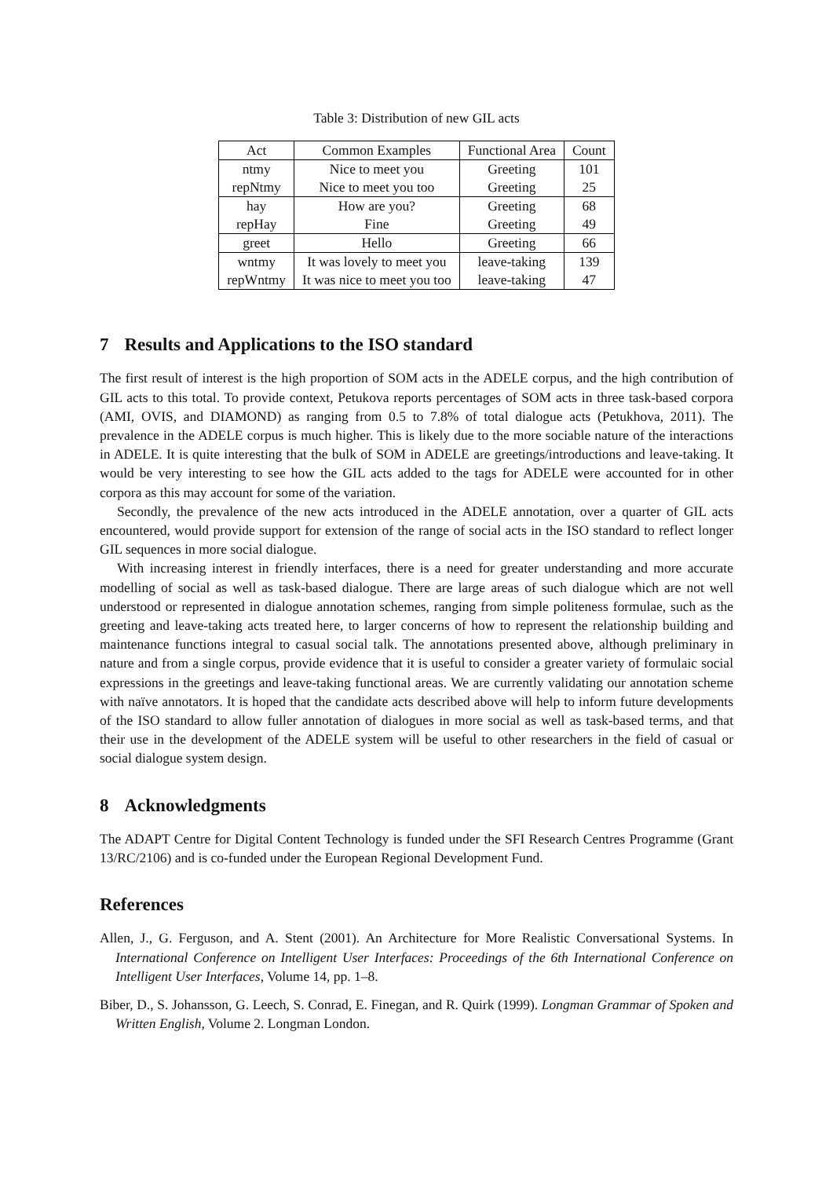Table 3: Distribution of new GIL acts
| Act | Common Examples | Functional Area | Count |
| --- | --- | --- | --- |
| ntmy | Nice to meet you | Greeting | 101 |
| repNtmy | Nice to meet you too | Greeting | 25 |
| hay | How are you? | Greeting | 68 |
| repHay | Fine | Greeting | 49 |
| greet | Hello | Greeting | 66 |
| wntmy | It was lovely to meet you | leave-taking | 139 |
| repWntmy | It was nice to meet you too | leave-taking | 47 |
7 Results and Applications to the ISO standard
The first result of interest is the high proportion of SOM acts in the ADELE corpus, and the high contribution of GIL acts to this total. To provide context, Petukova reports percentages of SOM acts in three task-based corpora (AMI, OVIS, and DIAMOND) as ranging from 0.5 to 7.8% of total dialogue acts (Petukhova, 2011). The prevalence in the ADELE corpus is much higher. This is likely due to the more sociable nature of the interactions in ADELE. It is quite interesting that the bulk of SOM in ADELE are greetings/introductions and leave-taking. It would be very interesting to see how the GIL acts added to the tags for ADELE were accounted for in other corpora as this may account for some of the variation.
Secondly, the prevalence of the new acts introduced in the ADELE annotation, over a quarter of GIL acts encountered, would provide support for extension of the range of social acts in the ISO standard to reflect longer GIL sequences in more social dialogue.
With increasing interest in friendly interfaces, there is a need for greater understanding and more accurate modelling of social as well as task-based dialogue. There are large areas of such dialogue which are not well understood or represented in dialogue annotation schemes, ranging from simple politeness formulae, such as the greeting and leave-taking acts treated here, to larger concerns of how to represent the relationship building and maintenance functions integral to casual social talk. The annotations presented above, although preliminary in nature and from a single corpus, provide evidence that it is useful to consider a greater variety of formulaic social expressions in the greetings and leave-taking functional areas. We are currently validating our annotation scheme with naïve annotators. It is hoped that the candidate acts described above will help to inform future developments of the ISO standard to allow fuller annotation of dialogues in more social as well as task-based terms, and that their use in the development of the ADELE system will be useful to other researchers in the field of casual or social dialogue system design.
8 Acknowledgments
The ADAPT Centre for Digital Content Technology is funded under the SFI Research Centres Programme (Grant 13/RC/2106) and is co-funded under the European Regional Development Fund.
References
Allen, J., G. Ferguson, and A. Stent (2001). An Architecture for More Realistic Conversational Systems. In International Conference on Intelligent User Interfaces: Proceedings of the 6th International Conference on Intelligent User Interfaces, Volume 14, pp. 1–8.
Biber, D., S. Johansson, G. Leech, S. Conrad, E. Finegan, and R. Quirk (1999). Longman Grammar of Spoken and Written English, Volume 2. Longman London.